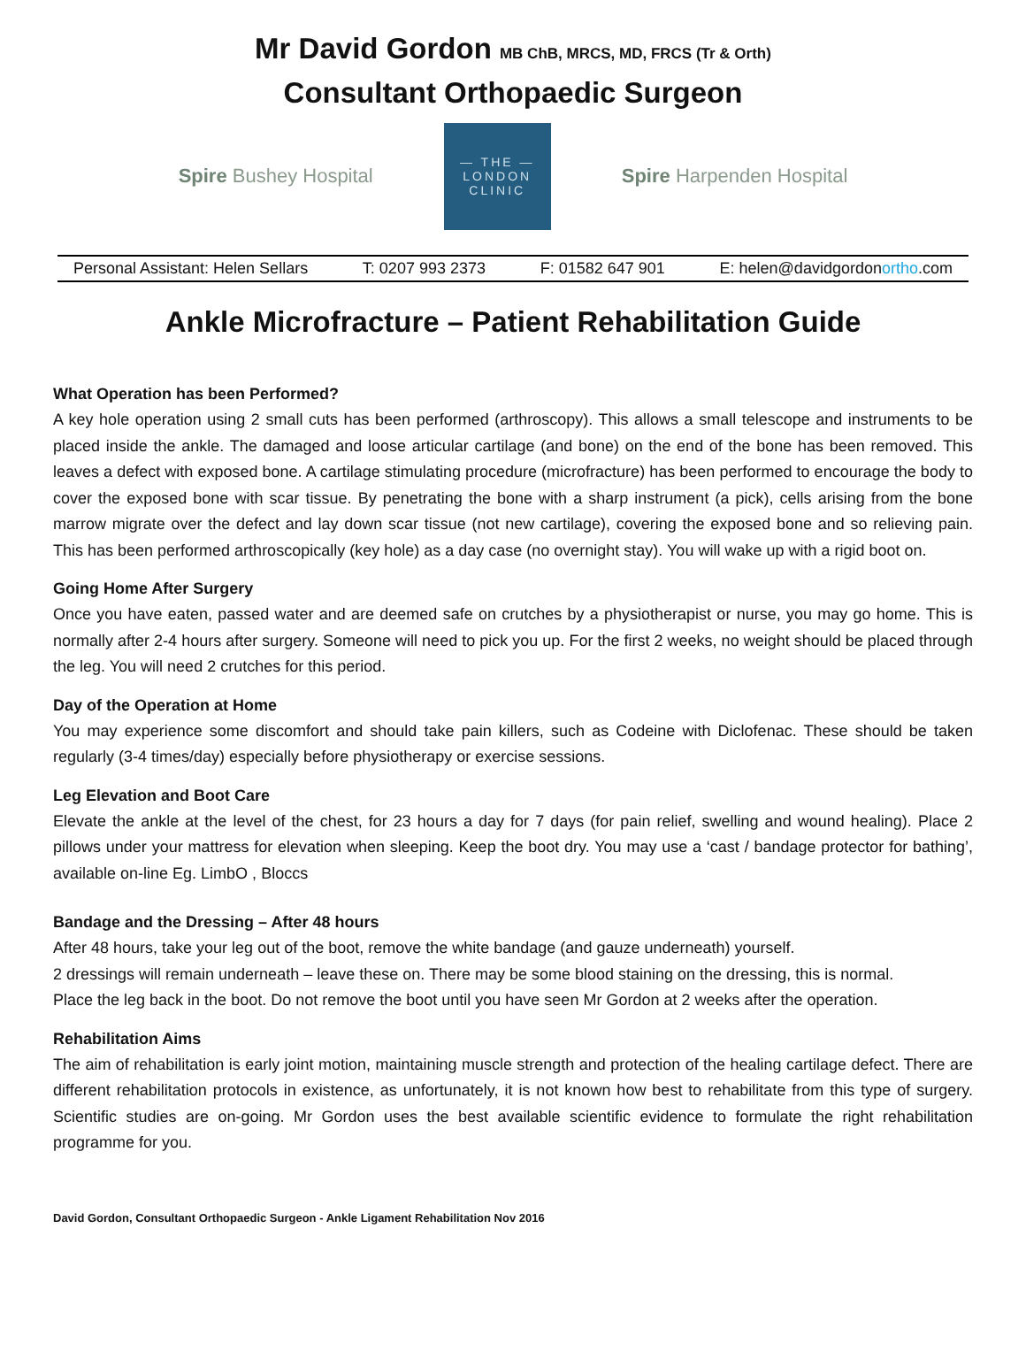Mr David Gordon MB ChB, MRCS, MD, FRCS (Tr & Orth)
Consultant Orthopaedic Surgeon
Spire Bushey Hospital
— THE —
LONDON
CLINIC
Spire Harpenden Hospital
Personal Assistant: Helen Sellars T: 0207 993 2373 F: 01582 647 901 E: helen@davidgordonortho.com
Ankle Microfracture – Patient Rehabilitation Guide
What Operation has been Performed?
A key hole operation using 2 small cuts has been performed (arthroscopy). This allows a small telescope and instruments to be placed inside the ankle. The damaged and loose articular cartilage (and bone) on the end of the bone has been removed. This leaves a defect with exposed bone. A cartilage stimulating procedure (microfracture) has been performed to encourage the body to cover the exposed bone with scar tissue. By penetrating the bone with a sharp instrument (a pick), cells arising from the bone marrow migrate over the defect and lay down scar tissue (not new cartilage), covering the exposed bone and so relieving pain. This has been performed arthroscopically (key hole) as a day case (no overnight stay). You will wake up with a rigid boot on.
Going Home After Surgery
Once you have eaten, passed water and are deemed safe on crutches by a physiotherapist or nurse, you may go home. This is normally after 2-4 hours after surgery. Someone will need to pick you up. For the first 2 weeks, no weight should be placed through the leg. You will need 2 crutches for this period.
Day of the Operation at Home
You may experience some discomfort and should take pain killers, such as Codeine with Diclofenac. These should be taken regularly (3-4 times/day) especially before physiotherapy or exercise sessions.
Leg Elevation and Boot Care
Elevate the ankle at the level of the chest, for 23 hours a day for 7 days (for pain relief, swelling and wound healing). Place 2 pillows under your mattress for elevation when sleeping. Keep the boot dry. You may use a ‘cast / bandage protector for bathing’, available on-line Eg. LimbO , Bloccs
Bandage and the Dressing – After 48 hours
After 48 hours, take your leg out of the boot, remove the white bandage (and gauze underneath) yourself.
2 dressings will remain underneath – leave these on. There may be some blood staining on the dressing, this is normal.
Place the leg back in the boot. Do not remove the boot until you have seen Mr Gordon at 2 weeks after the operation.
Rehabilitation Aims
The aim of rehabilitation is early joint motion, maintaining muscle strength and protection of the healing cartilage defect. There are different rehabilitation protocols in existence, as unfortunately, it is not known how best to rehabilitate from this type of surgery. Scientific studies are on-going. Mr Gordon uses the best available scientific evidence to formulate the right rehabilitation programme for you.
David Gordon, Consultant Orthopaedic Surgeon - Ankle Ligament Rehabilitation Nov 2016